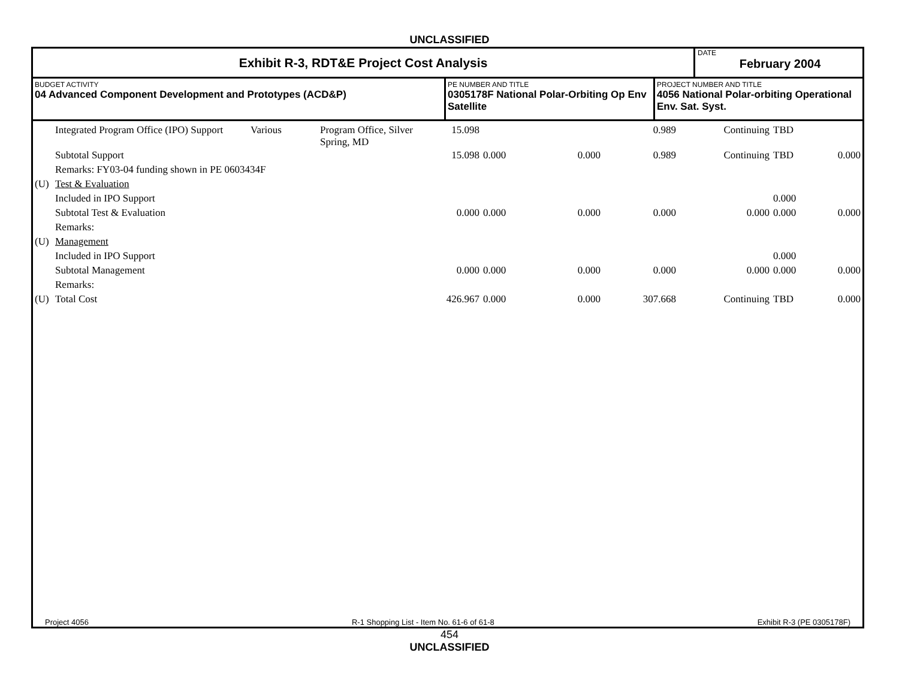UNCLASSIFIED
Exhibit R-3, RDT&E Project Cost Analysis
DATE
February 2004
BUDGET ACTIVITY
04 Advanced Component Development and Prototypes (ACD&P)
PE NUMBER AND TITLE
0305178F National Polar-Orbiting Op Env Satellite
PROJECT NUMBER AND TITLE
4056 National Polar-orbiting Operational Env. Sat. Syst.
| | Integrated Program Office (IPO) Support | Various | Program Office, Silver Spring, MD | 15.098 | | | 0.989 | Continuing | TBD | |
| | Subtotal Support | | | 15.098 | 0.000 | 0.000 | 0.989 | Continuing | TBD | 0.000 |
| | Remarks: FY03-04 funding shown in PE 0603434F | | | | | | | | | |
| (U) | Test & Evaluation | | | | | | | | | |
| | Included in IPO Support | | | | | | | | 0.000 | |
| | Subtotal Test & Evaluation | | | 0.000 | 0.000 | 0.000 | 0.000 | 0.000 | 0.000 | 0.000 |
| | Remarks: | | | | | | | | | |
| (U) | Management | | | | | | | | | |
| | Included in IPO Support | | | | | | | | 0.000 | |
| | Subtotal Management | | | 0.000 | 0.000 | 0.000 | 0.000 | 0.000 | 0.000 | 0.000 |
| | Remarks: | | | | | | | | | |
| (U) | Total Cost | | | 426.967 | 0.000 | 0.000 | 307.668 | Continuing | TBD | 0.000 |
Project 4056 R-1 Shopping List - Item No. 61-6 of 61-8 Exhibit R-3 (PE 0305178F)
454
UNCLASSIFIED